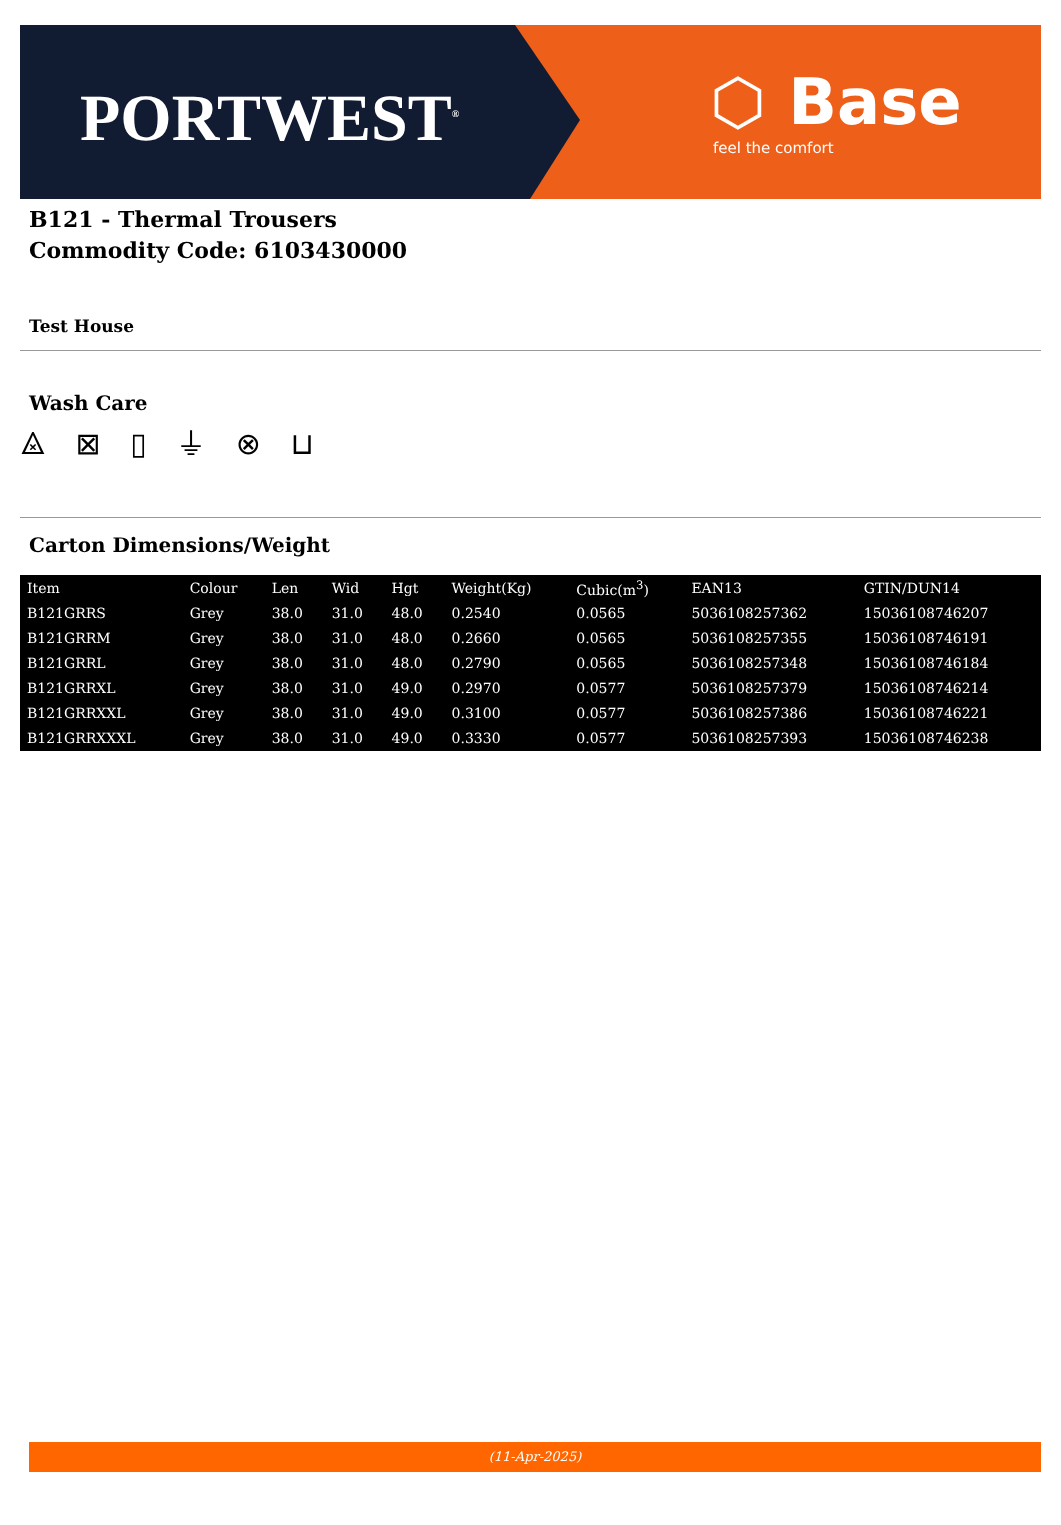PORTWEST<sup>®</sup> ⬡ Base
feel the comfort
B121 - Thermal Trousers
Commodity Code: 6103430000
Test House
Wash Care
⨻ ⊠ ▯ ⏚ ⊗ ⊔
Carton Dimensions/Weight
| Item | Colour | Len | Wid | Hgt | Weight(Kg) | Cubic(m<sup>3</sup>) | EAN13 | GTIN/DUN14 |
| --- | --- | --- | --- | --- | --- | --- | --- | --- |
| B121GRRS | Grey | 38.0 | 31.0 | 48.0 | 0.2540 | 0.0565 | 5036108257362 | 15036108746207 |
| B121GRRM | Grey | 38.0 | 31.0 | 48.0 | 0.2660 | 0.0565 | 5036108257355 | 15036108746191 |
| B121GRRL | Grey | 38.0 | 31.0 | 48.0 | 0.2790 | 0.0565 | 5036108257348 | 15036108746184 |
| B121GRRXL | Grey | 38.0 | 31.0 | 49.0 | 0.2970 | 0.0577 | 5036108257379 | 15036108746214 |
| B121GRRXXL | Grey | 38.0 | 31.0 | 49.0 | 0.3100 | 0.0577 | 5036108257386 | 15036108746221 |
| B121GRRXXXL | Grey | 38.0 | 31.0 | 49.0 | 0.3330 | 0.0577 | 5036108257393 | 15036108746238 |
(11-Apr-2025)